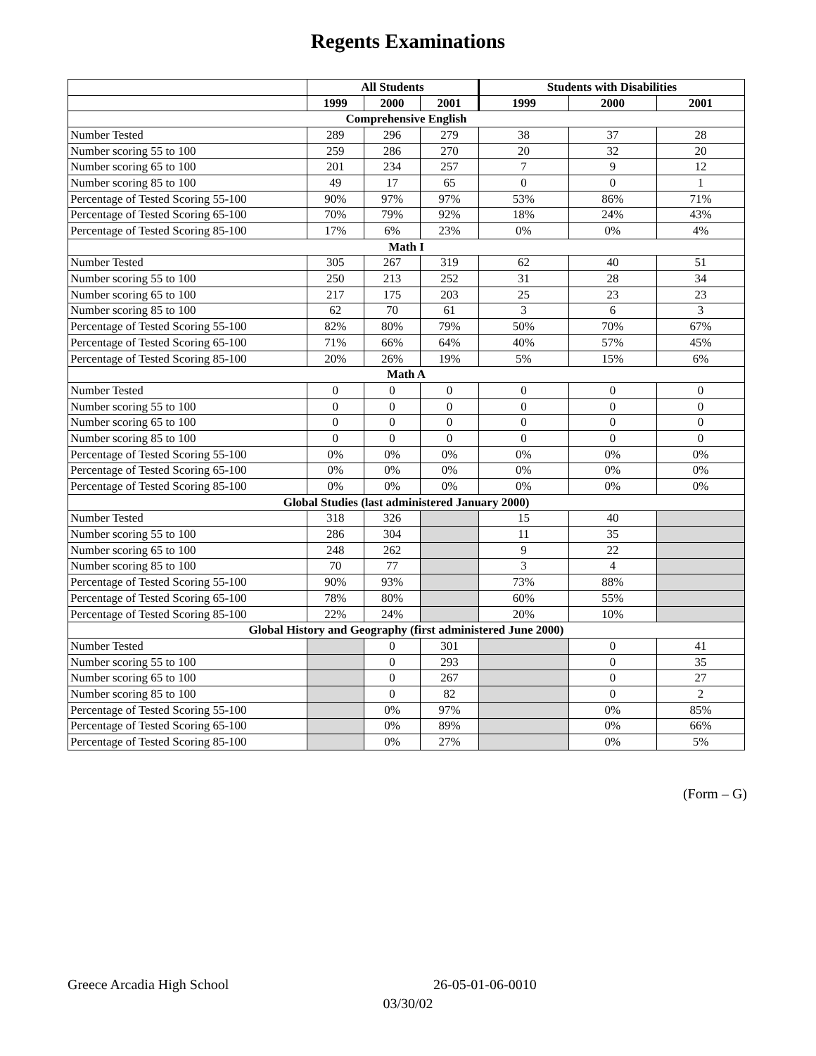Regents Examinations
| | All Students | | | Students with Disabilities | | |
| --- | --- | --- | --- | --- | --- | --- |
| | 1999 | 2000 | 2001 | 1999 | 2000 | 2001 |
| Comprehensive English | | | | | | |
| Number Tested | 289 | 296 | 279 | 38 | 37 | 28 |
| Number scoring 55 to 100 | 259 | 286 | 270 | 20 | 32 | 20 |
| Number scoring 65 to 100 | 201 | 234 | 257 | 7 | 9 | 12 |
| Number scoring 85 to 100 | 49 | 17 | 65 | 0 | 0 | 1 |
| Percentage of Tested Scoring 55-100 | 90% | 97% | 97% | 53% | 86% | 71% |
| Percentage of Tested Scoring 65-100 | 70% | 79% | 92% | 18% | 24% | 43% |
| Percentage of Tested Scoring 85-100 | 17% | 6% | 23% | 0% | 0% | 4% |
| Math I | | | | | | |
| Number Tested | 305 | 267 | 319 | 62 | 40 | 51 |
| Number scoring 55 to 100 | 250 | 213 | 252 | 31 | 28 | 34 |
| Number scoring 65 to 100 | 217 | 175 | 203 | 25 | 23 | 23 |
| Number scoring 85 to 100 | 62 | 70 | 61 | 3 | 6 | 3 |
| Percentage of Tested Scoring 55-100 | 82% | 80% | 79% | 50% | 70% | 67% |
| Percentage of Tested Scoring 65-100 | 71% | 66% | 64% | 40% | 57% | 45% |
| Percentage of Tested Scoring 85-100 | 20% | 26% | 19% | 5% | 15% | 6% |
| Math A | | | | | | |
| Number Tested | 0 | 0 | 0 | 0 | 0 | 0 |
| Number scoring 55 to 100 | 0 | 0 | 0 | 0 | 0 | 0 |
| Number scoring 65 to 100 | 0 | 0 | 0 | 0 | 0 | 0 |
| Number scoring 85 to 100 | 0 | 0 | 0 | 0 | 0 | 0 |
| Percentage of Tested Scoring 55-100 | 0% | 0% | 0% | 0% | 0% | 0% |
| Percentage of Tested Scoring 65-100 | 0% | 0% | 0% | 0% | 0% | 0% |
| Percentage of Tested Scoring 85-100 | 0% | 0% | 0% | 0% | 0% | 0% |
| Global Studies (last administered January 2000) | | | | | | |
| Number Tested | 318 | 326 | | 15 | 40 | |
| Number scoring 55 to 100 | 286 | 304 | | 11 | 35 | |
| Number scoring 65 to 100 | 248 | 262 | | 9 | 22 | |
| Number scoring 85 to 100 | 70 | 77 | | 3 | 4 | |
| Percentage of Tested Scoring 55-100 | 90% | 93% | | 73% | 88% | |
| Percentage of Tested Scoring 65-100 | 78% | 80% | | 60% | 55% | |
| Percentage of Tested Scoring 85-100 | 22% | 24% | | 20% | 10% | |
| Global History and Geography (first administered June 2000) | | | | | | |
| Number Tested | | 0 | 301 | | 0 | 41 |
| Number scoring 55 to 100 | | 0 | 293 | | 0 | 35 |
| Number scoring 65 to 100 | | 0 | 267 | | 0 | 27 |
| Number scoring 85 to 100 | | 0 | 82 | | 0 | 2 |
| Percentage of Tested Scoring 55-100 | | 0% | 97% | | 0% | 85% |
| Percentage of Tested Scoring 65-100 | | 0% | 89% | | 0% | 66% |
| Percentage of Tested Scoring 85-100 | | 0% | 27% | | 0% | 5% |
(Form – G)
Greece Arcadia High School 26-05-01-06-0010
03/30/02